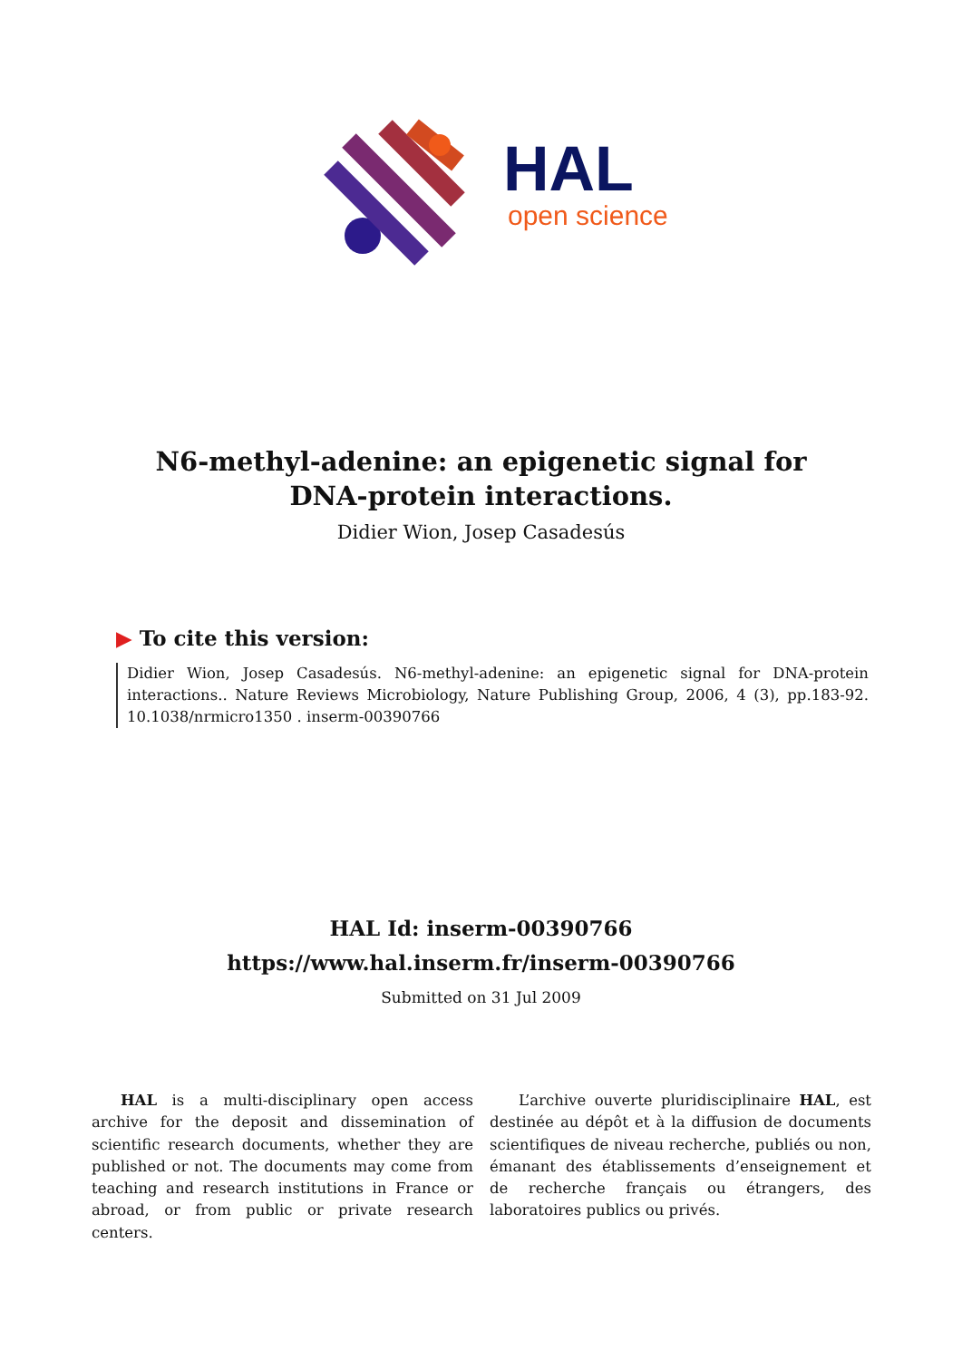HAL
open science
N6-methyl-adenine: an epigenetic signal for
DNA-protein interactions.
Didier Wion, Josep Casadesús
▶ To cite this version:
Didier Wion, Josep Casadesús. N6-methyl-adenine: an epigenetic signal for DNA-protein interactions.. Nature Reviews Microbiology, Nature Publishing Group, 2006, 4 (3), pp.183-92. 10.1038/nrmicro1350 . inserm-00390766
HAL Id: inserm-00390766
https://www.hal.inserm.fr/inserm-00390766
Submitted on 31 Jul 2009
HAL is a multi-disciplinary open access archive for the deposit and dissemination of scientific research documents, whether they are published or not. The documents may come from teaching and research institutions in France or abroad, or from public or private research centers.
L’archive ouverte pluridisciplinaire HAL, est destinée au dépôt et à la diffusion de documents scientifiques de niveau recherche, publiés ou non, émanant des établissements d’enseignement et de recherche français ou étrangers, des laboratoires publics ou privés.